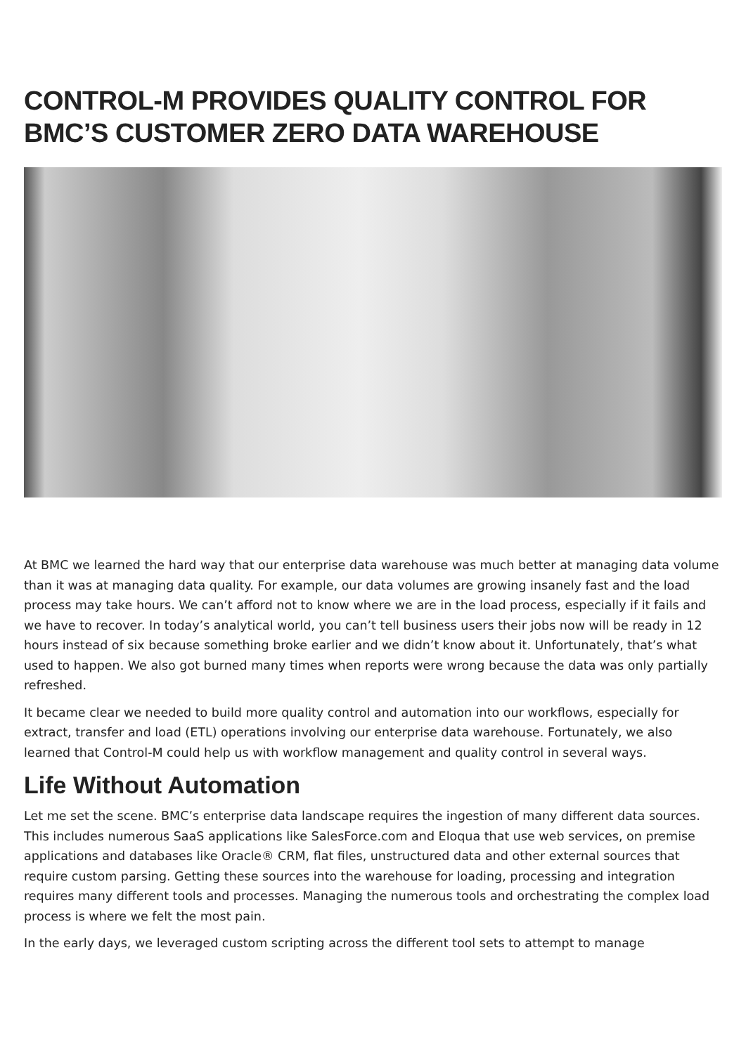CONTROL-M PROVIDES QUALITY CONTROL FOR BMC’S CUSTOMER ZERO DATA WAREHOUSE
At BMC we learned the hard way that our enterprise data warehouse was much better at managing data volume than it was at managing data quality. For example, our data volumes are growing insanely fast and the load process may take hours. We can’t afford not to know where we are in the load process, especially if it fails and we have to recover. In today’s analytical world, you can’t tell business users their jobs now will be ready in 12 hours instead of six because something broke earlier and we didn’t know about it. Unfortunately, that’s what used to happen. We also got burned many times when reports were wrong because the data was only partially refreshed.
It became clear we needed to build more quality control and automation into our workflows, especially for extract, transfer and load (ETL) operations involving our enterprise data warehouse. Fortunately, we also learned that Control-M could help us with workflow management and quality control in several ways.
Life Without Automation
Let me set the scene. BMC’s enterprise data landscape requires the ingestion of many different data sources. This includes numerous SaaS applications like SalesForce.com and Eloqua that use web services, on premise applications and databases like Oracle® CRM, flat files, unstructured data and other external sources that require custom parsing. Getting these sources into the warehouse for loading, processing and integration requires many different tools and processes. Managing the numerous tools and orchestrating the complex load process is where we felt the most pain.
In the early days, we leveraged custom scripting across the different tool sets to attempt to manage